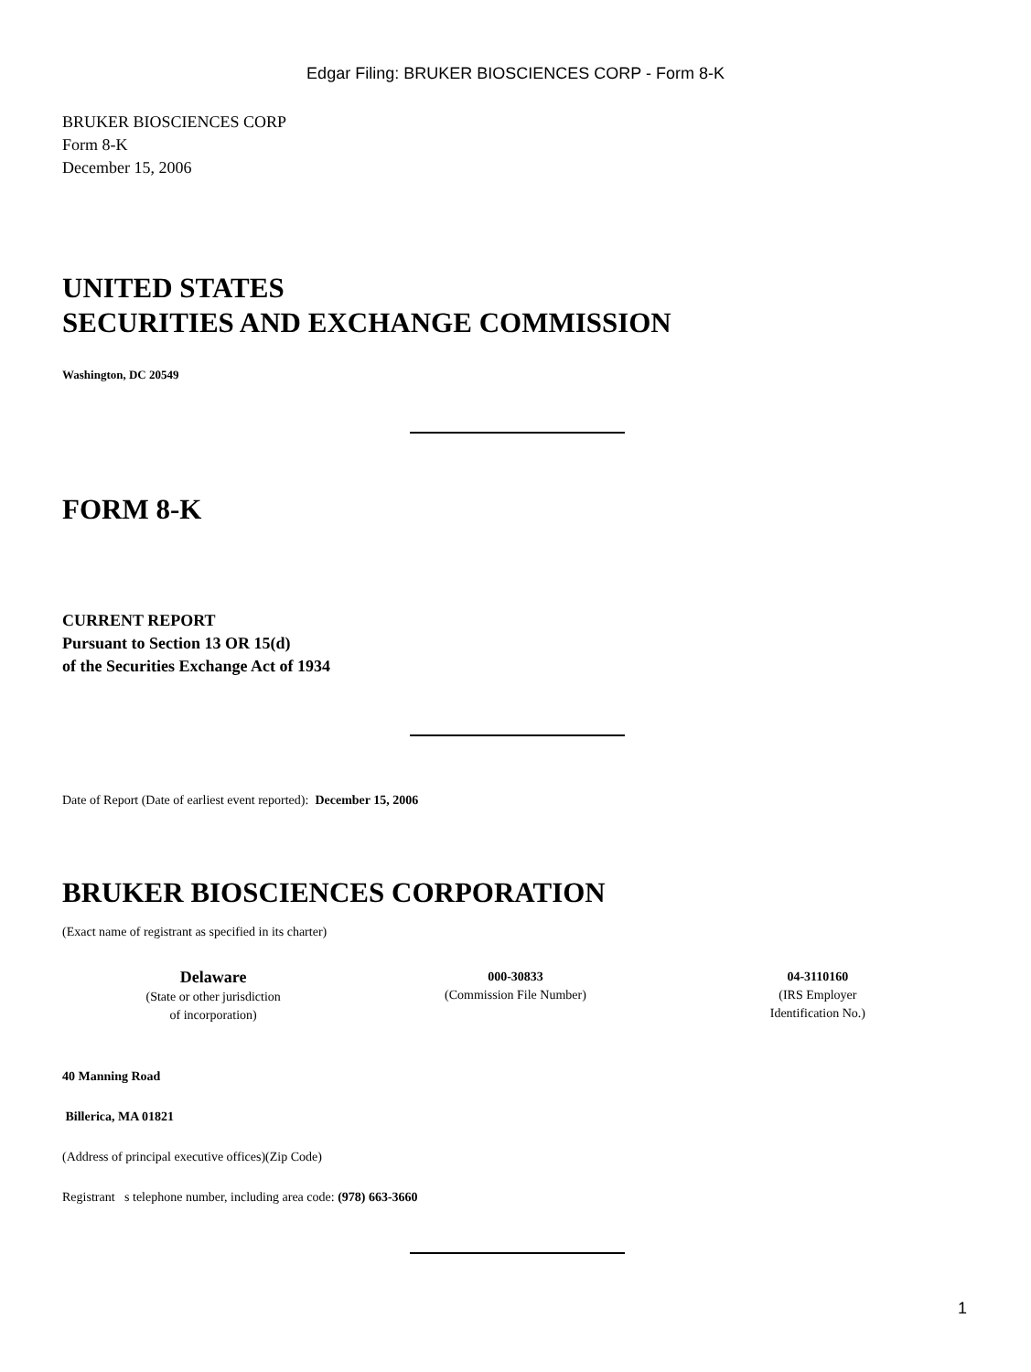Edgar Filing: BRUKER BIOSCIENCES CORP - Form 8-K
BRUKER BIOSCIENCES CORP
Form 8-K
December 15, 2006
UNITED STATES
SECURITIES AND EXCHANGE COMMISSION
Washington, DC 20549
FORM 8-K
CURRENT REPORT
Pursuant to Section 13 OR 15(d)
of the Securities Exchange Act of 1934
Date of Report (Date of earliest event reported): December 15, 2006
BRUKER BIOSCIENCES CORPORATION
(Exact name of registrant as specified in its charter)
| Delaware (State or other jurisdiction of incorporation) | 000-30833 (Commission File Number) | 04-3110160 (IRS Employer Identification No.) |
40 Manning Road
Billerica, MA 01821
(Address of principal executive offices)(Zip Code)
Registrant s telephone number, including area code: (978) 663-3660
1